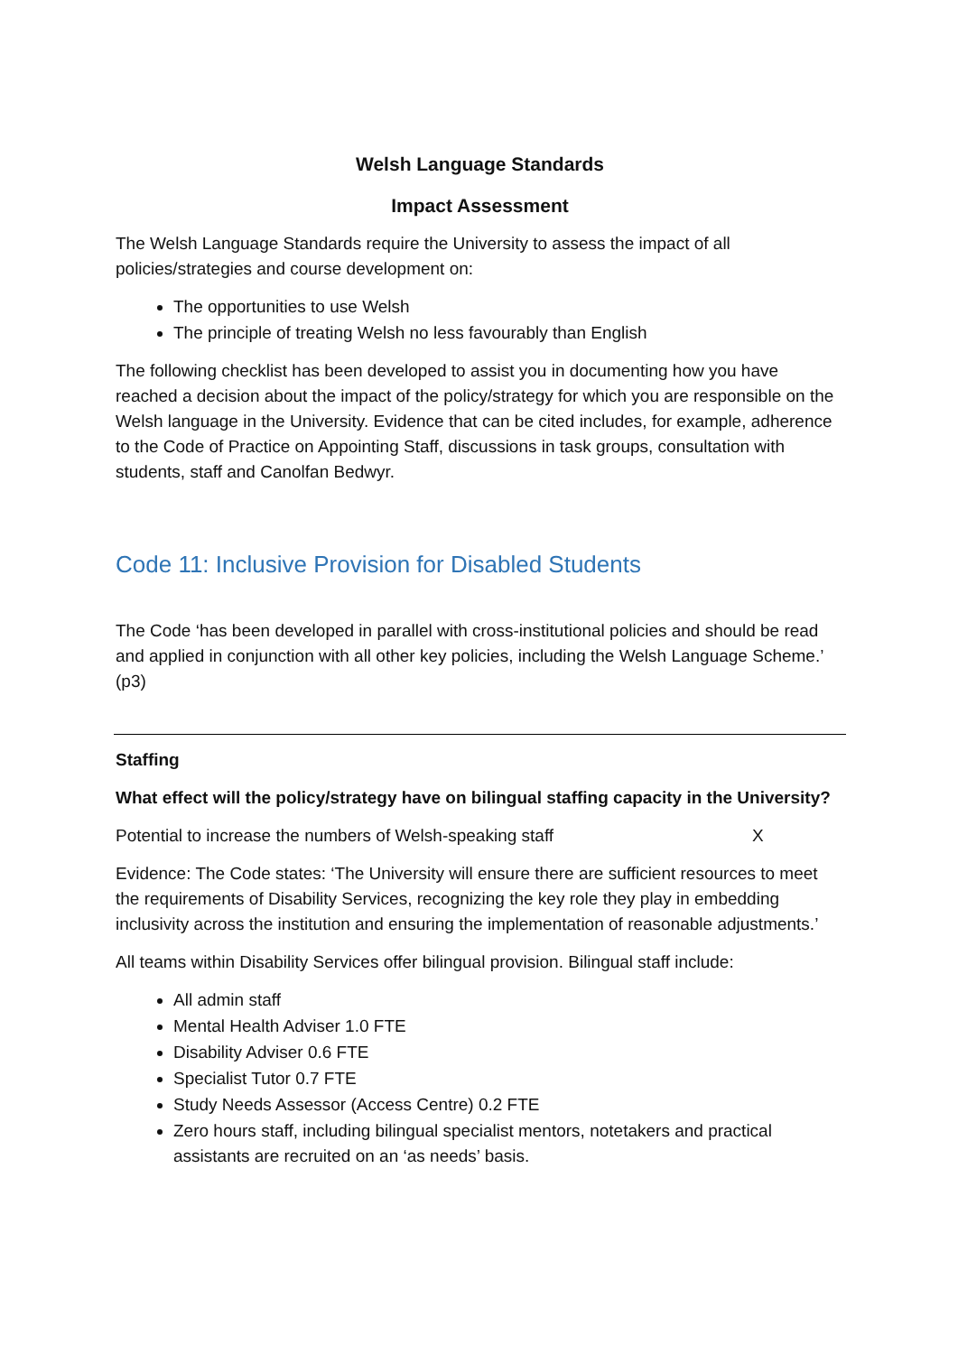Welsh Language Standards
Impact Assessment
The Welsh Language Standards require the University to assess the impact of all policies/strategies and course development on:
The opportunities to use Welsh
The principle of treating Welsh no less favourably than English
The following checklist has been developed to assist you in documenting how you have reached a decision about the impact of the policy/strategy for which you are responsible on the Welsh language in the University. Evidence that can be cited includes, for example, adherence to the Code of Practice on Appointing Staff, discussions in task groups, consultation with students, staff and Canolfan Bedwyr.
Code 11: Inclusive Provision for Disabled Students
The Code ‘has been developed in parallel with cross-institutional policies and should be read and applied in conjunction with all other key policies, including the Welsh Language Scheme.’ (p3)
Staffing
What effect will the policy/strategy have on bilingual staffing capacity in the University?
Potential to increase the numbers of Welsh-speaking staff X
Evidence: The Code states: ‘The University will ensure there are sufficient resources to meet the requirements of Disability Services, recognizing the key role they play in embedding inclusivity across the institution and ensuring the implementation of reasonable adjustments.’
All teams within Disability Services offer bilingual provision. Bilingual staff include:
All admin staff
Mental Health Adviser 1.0 FTE
Disability Adviser 0.6 FTE
Specialist Tutor 0.7 FTE
Study Needs Assessor (Access Centre) 0.2 FTE
Zero hours staff, including bilingual specialist mentors, notetakers and practical assistants are recruited on an ‘as needs’ basis.